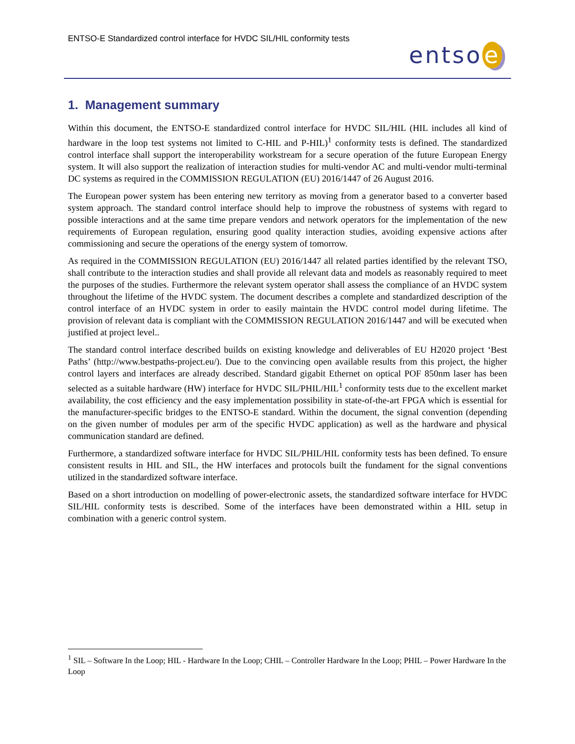ENTSO-E Standardized control interface for HVDC SIL/HIL conformity tests
entso e
1. Management summary
Within this document, the ENTSO-E standardized control interface for HVDC SIL/HIL (HIL includes all kind of hardware in the loop test systems not limited to C-HIL and P-HIL)<sup>1</sup> conformity tests is defined. The standardized control interface shall support the interoperability workstream for a secure operation of the future European Energy system. It will also support the realization of interaction studies for multi-vendor AC and multi-vendor multi-terminal DC systems as required in the COMMISSION REGULATION (EU) 2016/1447 of 26 August 2016.
The European power system has been entering new territory as moving from a generator based to a converter based system approach. The standard control interface should help to improve the robustness of systems with regard to possible interactions and at the same time prepare vendors and network operators for the implementation of the new requirements of European regulation, ensuring good quality interaction studies, avoiding expensive actions after commissioning and secure the operations of the energy system of tomorrow.
As required in the COMMISSION REGULATION (EU) 2016/1447 all related parties identified by the relevant TSO, shall contribute to the interaction studies and shall provide all relevant data and models as reasonably required to meet the purposes of the studies. Furthermore the relevant system operator shall assess the compliance of an HVDC system throughout the lifetime of the HVDC system. The document describes a complete and standardized description of the control interface of an HVDC system in order to easily maintain the HVDC control model during lifetime. The provision of relevant data is compliant with the COMMISSION REGULATION 2016/1447 and will be executed when justified at project level..
The standard control interface described builds on existing knowledge and deliverables of EU H2020 project ‘Best Paths’ (http://www.bestpaths-project.eu/). Due to the convincing open available results from this project, the higher control layers and interfaces are already described. Standard gigabit Ethernet on optical POF 850nm laser has been selected as a suitable hardware (HW) interface for HVDC SIL/PHIL/HIL<sup>1</sup> conformity tests due to the excellent market availability, the cost efficiency and the easy implementation possibility in state-of-the-art FPGA which is essential for the manufacturer-specific bridges to the ENTSO-E standard. Within the document, the signal convention (depending on the given number of modules per arm of the specific HVDC application) as well as the hardware and physical communication standard are defined.
Furthermore, a standardized software interface for HVDC SIL/PHIL/HIL conformity tests has been defined. To ensure consistent results in HIL and SIL, the HW interfaces and protocols built the fundament for the signal conventions utilized in the standardized software interface.
Based on a short introduction on modelling of power-electronic assets, the standardized software interface for HVDC SIL/HIL conformity tests is described. Some of the interfaces have been demonstrated within a HIL setup in combination with a generic control system.
<sup>1</sup> SIL – Software In the Loop; HIL - Hardware In the Loop; CHIL – Controller Hardware In the Loop; PHIL – Power Hardware In the Loop